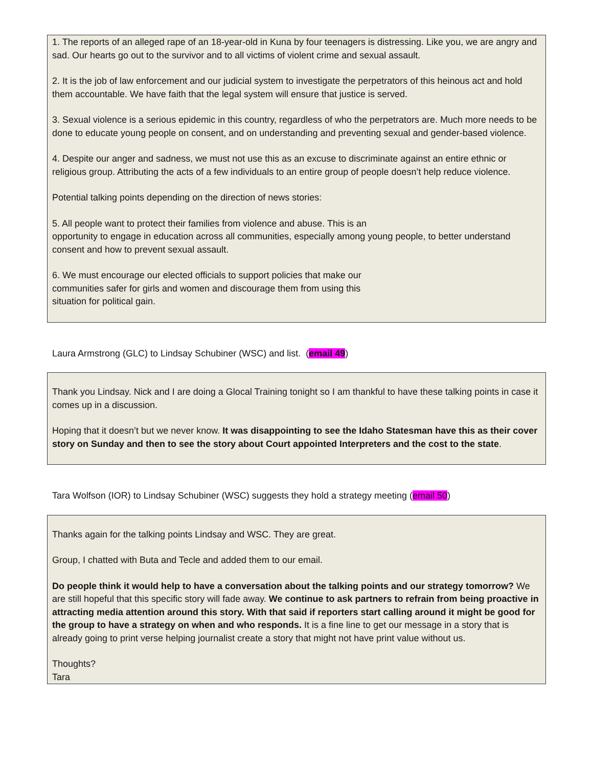1. The reports of an alleged rape of an 18-year-old in Kuna by four teenagers is distressing. Like you, we are angry and sad. Our hearts go out to the survivor and to all victims of violent crime and sexual assault.
2. It is the job of law enforcement and our judicial system to investigate the perpetrators of this heinous act and hold them accountable. We have faith that the legal system will ensure that justice is served.
3. Sexual violence is a serious epidemic in this country, regardless of who the perpetrators are. Much more needs to be done to educate young people on consent, and on understanding and preventing sexual and gender-based violence.
4. Despite our anger and sadness, we must not use this as an excuse to discriminate against an entire ethnic or religious group. Attributing the acts of a few individuals to an entire group of people doesn’t help reduce violence.
Potential talking points depending on the direction of news stories:
5. All people want to protect their families from violence and abuse. This is an
opportunity to engage in education across all communities, especially among young people, to better understand consent and how to prevent sexual assault.
6. We must encourage our elected officials to support policies that make our
communities safer for girls and women and discourage them from using this
situation for political gain.
Laura Armstrong (GLC) to Lindsay Schubiner (WSC) and list. (email 49)
Thank you Lindsay. Nick and I are doing a Glocal Training tonight so I am thankful to have these talking points in case it comes up in a discussion.
Hoping that it doesn’t but we never know. It was disappointing to see the Idaho Statesman have this as their cover story on Sunday and then to see the story about Court appointed Interpreters and the cost to the state.
Tara Wolfson (IOR) to Lindsay Schubiner (WSC) suggests they hold a strategy meeting (email 50)
Thanks again for the talking points Lindsay and WSC. They are great.
Group, I chatted with Buta and Tecle and added them to our email.
Do people think it would help to have a conversation about the talking points and our strategy tomorrow? We are still hopeful that this specific story will fade away. We continue to ask partners to refrain from being proactive in attracting media attention around this story. With that said if reporters start calling around it might be good for the group to have a strategy on when and who responds. It is a fine line to get our message in a story that is already going to print verse helping journalist create a story that might not have print value without us.
Thoughts?
Tara